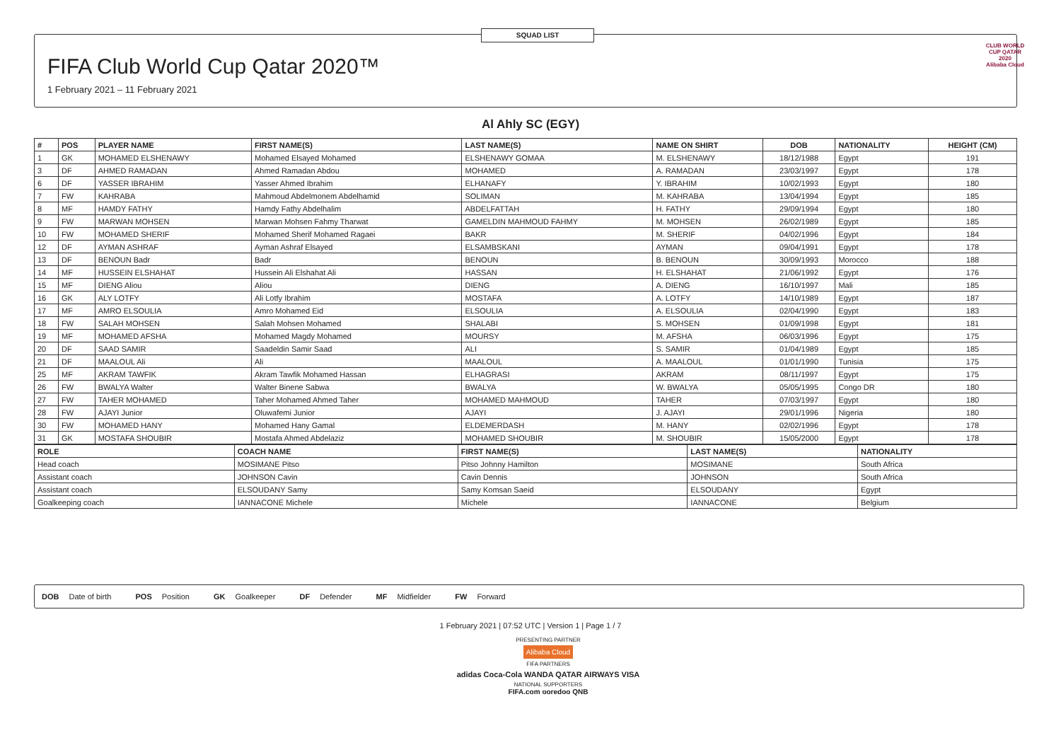FIFA Club World Cup Qatar 2020™
1 February 2021 – 11 February 2021
SQUAD LIST
CLUB WORLD CUP QATAR 2020
Alibaba Cloud
Al Ahly SC (EGY)
| # | POS | PLAYER NAME | FIRST NAME(S) | LAST NAME(S) | NAME ON SHIRT | DOB | NATIONALITY | HEIGHT (CM) |
| --- | --- | --- | --- | --- | --- | --- | --- | --- |
| 1 | GK | MOHAMED ELSHENAWY | Mohamed Elsayed Mohamed | ELSHENAWY GOMAA | M. ELSHENAWY | 18/12/1988 | Egypt | 191 |
| 3 | DF | AHMED RAMADAN | Ahmed Ramadan Abdou | MOHAMED | A. RAMADAN | 23/03/1997 | Egypt | 178 |
| 6 | DF | YASSER IBRAHIM | Yasser Ahmed Ibrahim | ELHANAFY | Y. IBRAHIM | 10/02/1993 | Egypt | 180 |
| 7 | FW | KAHRABA | Mahmoud Abdelmonem Abdelhamid | SOLIMAN | M. KAHRABA | 13/04/1994 | Egypt | 185 |
| 8 | MF | HAMDY FATHY | Hamdy Fathy Abdelhalim | ABDELFATTAH | H. FATHY | 29/09/1994 | Egypt | 180 |
| 9 | FW | MARWAN MOHSEN | Marwan Mohsen Fahmy Tharwat | GAMELDIN MAHMOUD FAHMY | M. MOHSEN | 26/02/1989 | Egypt | 185 |
| 10 | FW | MOHAMED SHERIF | Mohamed Sherif Mohamed Ragaei | BAKR | M. SHERIF | 04/02/1996 | Egypt | 184 |
| 12 | DF | AYMAN ASHRAF | Ayman Ashraf Elsayed | ELSAMBSKANI | AYMAN | 09/04/1991 | Egypt | 178 |
| 13 | DF | BENOUN Badr | Badr | BENOUN | B. BENOUN | 30/09/1993 | Morocco | 188 |
| 14 | MF | HUSSEIN ELSHAHAT | Hussein Ali Elshahat Ali | HASSAN | H. ELSHAHAT | 21/06/1992 | Egypt | 176 |
| 15 | MF | DIENG Aliou | Aliou | DIENG | A. DIENG | 16/10/1997 | Mali | 185 |
| 16 | GK | ALY LOTFY | Ali Lotfy Ibrahim | MOSTAFA | A. LOTFY | 14/10/1989 | Egypt | 187 |
| 17 | MF | AMRO ELSOULIA | Amro Mohamed Eid | ELSOULIA | A. ELSOULIA | 02/04/1990 | Egypt | 183 |
| 18 | FW | SALAH MOHSEN | Salah Mohsen Mohamed | SHALABI | S. MOHSEN | 01/09/1998 | Egypt | 181 |
| 19 | MF | MOHAMED AFSHA | Mohamed Magdy Mohamed | MOURSY | M. AFSHA | 06/03/1996 | Egypt | 175 |
| 20 | DF | SAAD SAMIR | Saadeldin Samir Saad | ALI | S. SAMIR | 01/04/1989 | Egypt | 185 |
| 21 | DF | MAALOUL Ali | Ali | MAALOUL | A. MAALOUL | 01/01/1990 | Tunisia | 175 |
| 25 | MF | AKRAM TAWFIK | Akram Tawfik Mohamed Hassan | ELHAGRASI | AKRAM | 08/11/1997 | Egypt | 175 |
| 26 | FW | BWALYA Walter | Walter Binene Sabwa | BWALYA | W. BWALYA | 05/05/1995 | Congo DR | 180 |
| 27 | FW | TAHER MOHAMED | Taher Mohamed Ahmed Taher | MOHAMED MAHMOUD | TAHER | 07/03/1997 | Egypt | 180 |
| 28 | FW | AJAYI Junior | Oluwafemi Junior | AJAYI | J. AJAYI | 29/01/1996 | Nigeria | 180 |
| 30 | FW | MOHAMED HANY | Mohamed Hany Gamal | ELDEMERDASH | M. HANY | 02/02/1996 | Egypt | 178 |
| 31 | GK | MOSTAFA SHOUBIR | Mostafa Ahmed Abdelaziz | MOHAMED SHOUBIR | M. SHOUBIR | 15/05/2000 | Egypt | 178 |
| ROLE | COACH NAME | FIRST NAME(S) | LAST NAME(S) | NATIONALITY |
| --- | --- | --- | --- | --- |
| Head coach | MOSIMANE Pitso | Pitso Johnny Hamilton | MOSIMANE | South Africa |
| Assistant coach | JOHNSON Cavin | Cavin Dennis | JOHNSON | South Africa |
| Assistant coach | ELSOUDANY Samy | Samy Komsan Saeid | ELSOUDANY | Egypt |
| Goalkeeping coach | IANNACONE Michele | Michele | IANNACONE | Belgium |
DOB Date of birth POS Position GK Goalkeeper DF Defender MF Midfielder FW Forward
1 February 2021 | 07:52 UTC | Version 1 | Page 1 / 7
PRESENTING PARTNER
Alibaba Cloud
FIFA PARTNERS
adidas Coca-Cola WANDA QATAR AIRWAYS VISA
NATIONAL SUPPORTERS
FIFA.com ooredoo QNB